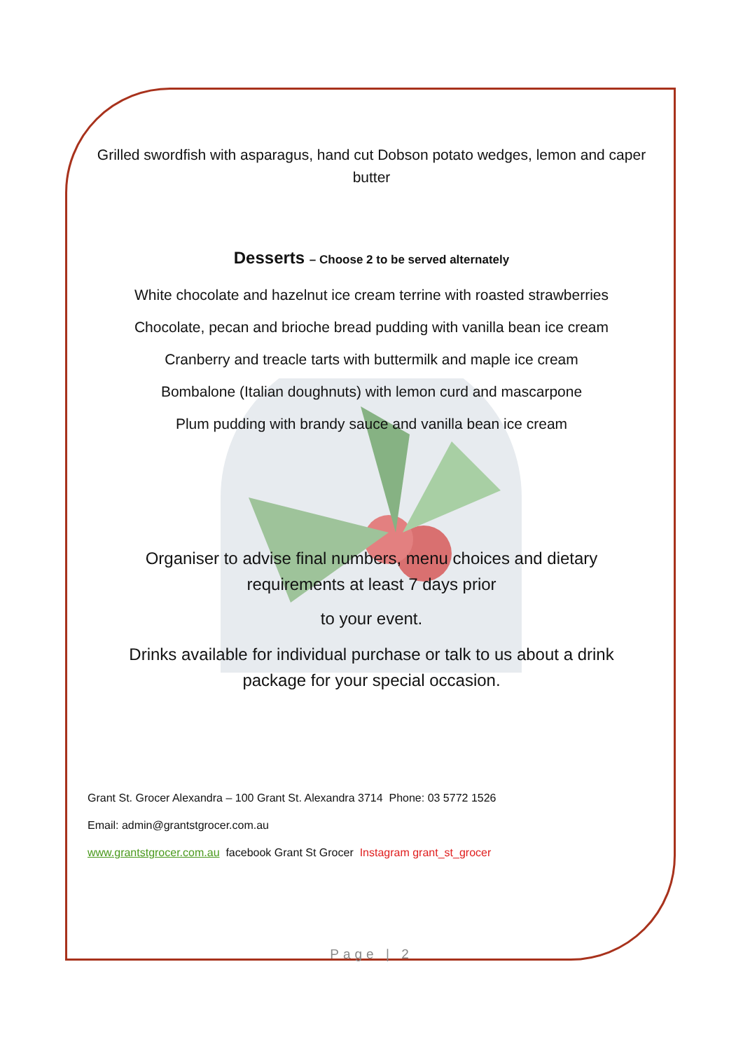Grilled swordfish with asparagus, hand cut Dobson potato wedges, lemon and caper butter
Desserts – Choose 2 to be served alternately
White chocolate and hazelnut ice cream terrine with roasted strawberries
Chocolate, pecan and brioche bread pudding with vanilla bean ice cream
Cranberry and treacle tarts with buttermilk and maple ice cream
Bombalone (Italian doughnuts) with lemon curd and mascarpone
Plum pudding with brandy sauce and vanilla bean ice cream
Organiser to advise final numbers, menu choices and dietary
requirements at least 7 days prior
to your event.
Drinks available for individual purchase or talk to us about a drink
package for your special occasion.
Grant St. Grocer Alexandra – 100 Grant St. Alexandra 3714 Phone: 03 5772 1526
Email: admin@grantstgrocer.com.au
www.grantstgrocer.com.au facebook Grant St Grocer Instagram grant_st_grocer
Page | 2